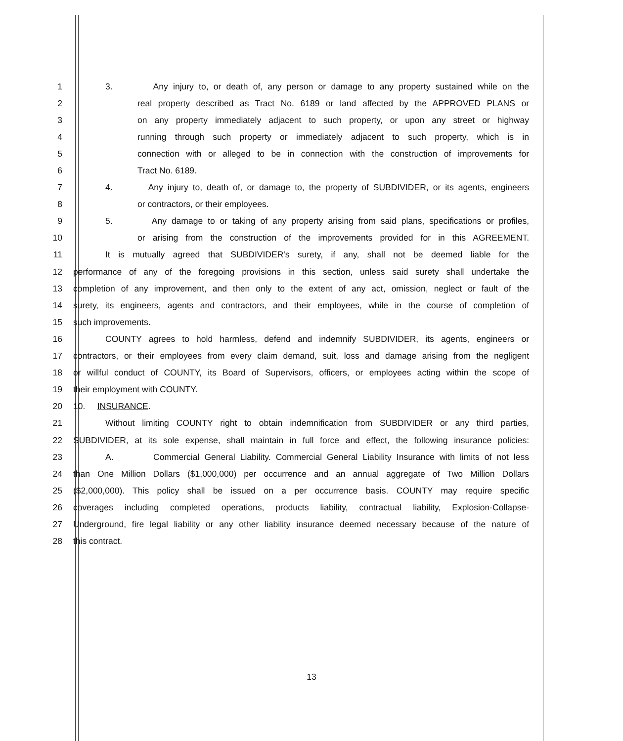1 3. Any injury to, or death of, any person or damage to any property sustained while on the
2 real property described as Tract No. 6189 or land affected by the APPROVED PLANS or
3 on any property immediately adjacent to such property, or upon any street or highway
4 running through such property or immediately adjacent to such property, which is in
5 connection with or alleged to be in connection with the construction of improvements for
6 Tract No. 6189.
7 4. Any injury to, death of, or damage to, the property of SUBDIVIDER, or its agents, engineers
8 or contractors, or their employees.
9 5. Any damage to or taking of any property arising from said plans, specifications or profiles,
10 or arising from the construction of the improvements provided for in this AGREEMENT.
11 It is mutually agreed that SUBDIVIDER's surety, if any, shall not be deemed liable for the
12 performance of any of the foregoing provisions in this section, unless said surety shall undertake the
13 completion of any improvement, and then only to the extent of any act, omission, neglect or fault of the
14 surety, its engineers, agents and contractors, and their employees, while in the course of completion of
15 such improvements.
16 COUNTY agrees to hold harmless, defend and indemnify SUBDIVIDER, its agents, engineers or
17 contractors, or their employees from every claim demand, suit, loss and damage arising from the negligent
18 or willful conduct of COUNTY, its Board of Supervisors, officers, or employees acting within the scope of
19 their employment with COUNTY.
20 10. INSURANCE.
21 Without limiting COUNTY right to obtain indemnification from SUBDIVIDER or any third parties,
22 SUBDIVIDER, at its sole expense, shall maintain in full force and effect, the following insurance policies:
23 A. Commercial General Liability. Commercial General Liability Insurance with limits of not less
24 than One Million Dollars ($1,000,000) per occurrence and an annual aggregate of Two Million Dollars
25 ($2,000,000). This policy shall be issued on a per occurrence basis. COUNTY may require specific
26 coverages including completed operations, products liability, contractual liability, Explosion-Collapse-
27 Underground, fire legal liability or any other liability insurance deemed necessary because of the nature of
28 this contract.
13